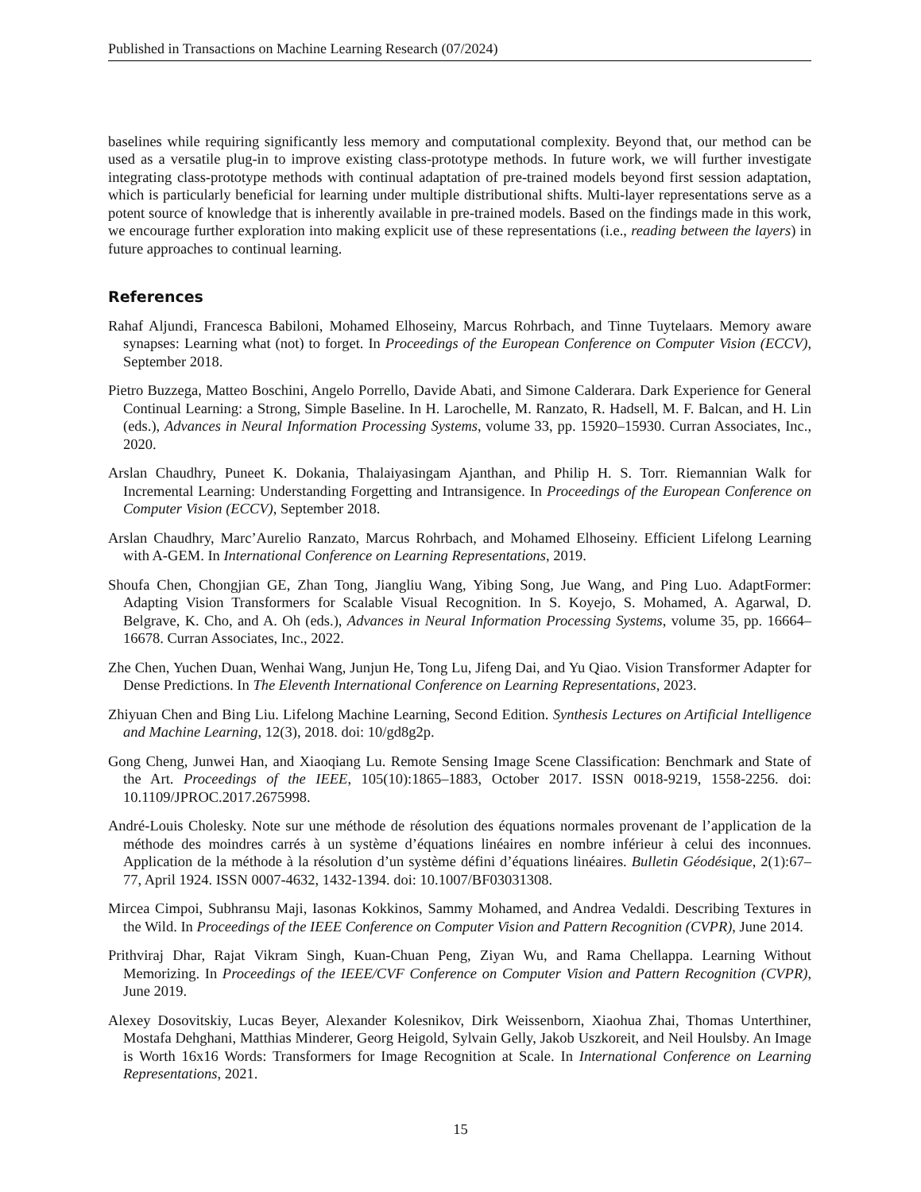Published in Transactions on Machine Learning Research (07/2024)
baselines while requiring significantly less memory and computational complexity. Beyond that, our method can be used as a versatile plug-in to improve existing class-prototype methods. In future work, we will further investigate integrating class-prototype methods with continual adaptation of pre-trained models beyond first session adaptation, which is particularly beneficial for learning under multiple distributional shifts. Multi-layer representations serve as a potent source of knowledge that is inherently available in pre-trained models. Based on the findings made in this work, we encourage further exploration into making explicit use of these representations (i.e., reading between the layers) in future approaches to continual learning.
References
Rahaf Aljundi, Francesca Babiloni, Mohamed Elhoseiny, Marcus Rohrbach, and Tinne Tuytelaars. Memory aware synapses: Learning what (not) to forget. In Proceedings of the European Conference on Computer Vision (ECCV), September 2018.
Pietro Buzzega, Matteo Boschini, Angelo Porrello, Davide Abati, and Simone Calderara. Dark Experience for General Continual Learning: a Strong, Simple Baseline. In H. Larochelle, M. Ranzato, R. Hadsell, M. F. Balcan, and H. Lin (eds.), Advances in Neural Information Processing Systems, volume 33, pp. 15920–15930. Curran Associates, Inc., 2020.
Arslan Chaudhry, Puneet K. Dokania, Thalaiyasingam Ajanthan, and Philip H. S. Torr. Riemannian Walk for Incremental Learning: Understanding Forgetting and Intransigence. In Proceedings of the European Conference on Computer Vision (ECCV), September 2018.
Arslan Chaudhry, Marc’Aurelio Ranzato, Marcus Rohrbach, and Mohamed Elhoseiny. Efficient Lifelong Learning with A-GEM. In International Conference on Learning Representations, 2019.
Shoufa Chen, Chongjian GE, Zhan Tong, Jiangliu Wang, Yibing Song, Jue Wang, and Ping Luo. AdaptFormer: Adapting Vision Transformers for Scalable Visual Recognition. In S. Koyejo, S. Mohamed, A. Agarwal, D. Belgrave, K. Cho, and A. Oh (eds.), Advances in Neural Information Processing Systems, volume 35, pp. 16664–16678. Curran Associates, Inc., 2022.
Zhe Chen, Yuchen Duan, Wenhai Wang, Junjun He, Tong Lu, Jifeng Dai, and Yu Qiao. Vision Transformer Adapter for Dense Predictions. In The Eleventh International Conference on Learning Representations, 2023.
Zhiyuan Chen and Bing Liu. Lifelong Machine Learning, Second Edition. Synthesis Lectures on Artificial Intelligence and Machine Learning, 12(3), 2018. doi: 10/gd8g2p.
Gong Cheng, Junwei Han, and Xiaoqiang Lu. Remote Sensing Image Scene Classification: Benchmark and State of the Art. Proceedings of the IEEE, 105(10):1865–1883, October 2017. ISSN 0018-9219, 1558-2256. doi: 10.1109/JPROC.2017.2675998.
André-Louis Cholesky. Note sur une méthode de résolution des équations normales provenant de l’application de la méthode des moindres carrés à un système d’équations linéaires en nombre inférieur à celui des inconnues. Application de la méthode à la résolution d’un système défini d’équations linéaires. Bulletin Géodésique, 2(1):67–77, April 1924. ISSN 0007-4632, 1432-1394. doi: 10.1007/BF03031308.
Mircea Cimpoi, Subhransu Maji, Iasonas Kokkinos, Sammy Mohamed, and Andrea Vedaldi. Describing Textures in the Wild. In Proceedings of the IEEE Conference on Computer Vision and Pattern Recognition (CVPR), June 2014.
Prithviraj Dhar, Rajat Vikram Singh, Kuan-Chuan Peng, Ziyan Wu, and Rama Chellappa. Learning Without Memorizing. In Proceedings of the IEEE/CVF Conference on Computer Vision and Pattern Recognition (CVPR), June 2019.
Alexey Dosovitskiy, Lucas Beyer, Alexander Kolesnikov, Dirk Weissenborn, Xiaohua Zhai, Thomas Unterthiner, Mostafa Dehghani, Matthias Minderer, Georg Heigold, Sylvain Gelly, Jakob Uszkoreit, and Neil Houlsby. An Image is Worth 16x16 Words: Transformers for Image Recognition at Scale. In International Conference on Learning Representations, 2021.
15